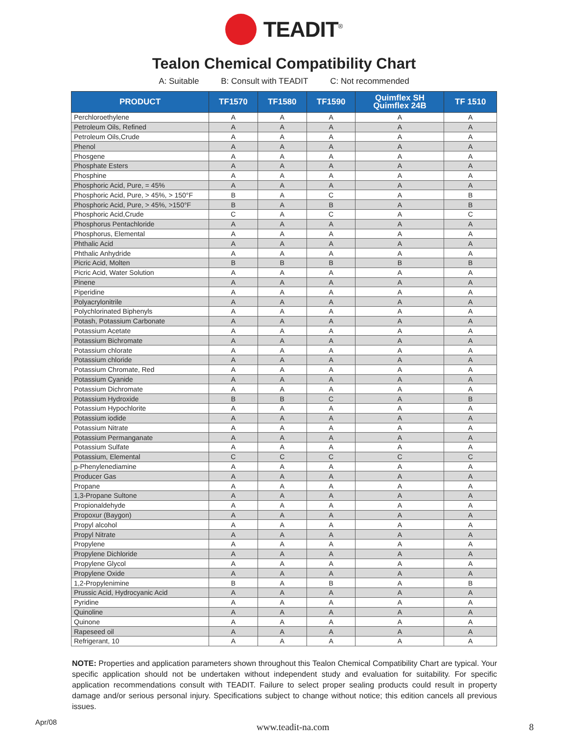TEADIT<sup>®</sup>
Tealon Chemical Compatibility Chart
A: Suitable B: Consult with TEADIT C: Not recommended
| PRODUCT | TF1570 | TF1580 | TF1590 | Quimflex SH Quimflex 24B | TF 1510 |
| --- | --- | --- | --- | --- | --- |
| Perchloroethylene | A | A | A | A | A |
| Petroleum Oils, Refined | A | A | A | A | A |
| Petroleum Oils,Crude | A | A | A | A | A |
| Phenol | A | A | A | A | A |
| Phosgene | A | A | A | A | A |
| Phosphate Esters | A | A | A | A | A |
| Phosphine | A | A | A | A | A |
| Phosphoric Acid, Pure, = 45% | A | A | A | A | A |
| Phosphoric Acid, Pure, > 45%, > 150°F | B | A | C | A | B |
| Phosphoric Acid, Pure, > 45%, >150°F | B | A | B | A | B |
| Phosphoric Acid,Crude | C | A | C | A | C |
| Phosphorus Pentachloride | A | A | A | A | A |
| Phosphorus, Elemental | A | A | A | A | A |
| Phthalic Acid | A | A | A | A | A |
| Phthalic Anhydride | A | A | A | A | A |
| Picric Acid, Molten | B | B | B | B | B |
| Picric Acid, Water Solution | A | A | A | A | A |
| Pinene | A | A | A | A | A |
| Piperidine | A | A | A | A | A |
| Polyacrylonitrile | A | A | A | A | A |
| Polychlorinated Biphenyls | A | A | A | A | A |
| Potash, Potassium Carbonate | A | A | A | A | A |
| Potassium Acetate | A | A | A | A | A |
| Potassium Bichromate | A | A | A | A | A |
| Potassium chlorate | A | A | A | A | A |
| Potassium chloride | A | A | A | A | A |
| Potassium Chromate, Red | A | A | A | A | A |
| Potassium Cyanide | A | A | A | A | A |
| Potassium Dichromate | A | A | A | A | A |
| Potassium Hydroxide | B | B | C | A | B |
| Potassium Hypochlorite | A | A | A | A | A |
| Potassium iodide | A | A | A | A | A |
| Potassium Nitrate | A | A | A | A | A |
| Potassium Permanganate | A | A | A | A | A |
| Potassium Sulfate | A | A | A | A | A |
| Potassium, Elemental | C | C | C | C | C |
| p-Phenylenediamine | A | A | A | A | A |
| Producer Gas | A | A | A | A | A |
| Propane | A | A | A | A | A |
| 1,3-Propane Sultone | A | A | A | A | A |
| Propionaldehyde | A | A | A | A | A |
| Propoxur (Baygon) | A | A | A | A | A |
| Propyl alcohol | A | A | A | A | A |
| Propyl Nitrate | A | A | A | A | A |
| Propylene | A | A | A | A | A |
| Propylene Dichloride | A | A | A | A | A |
| Propylene Glycol | A | A | A | A | A |
| Propylene Oxide | A | A | A | A | A |
| 1,2-Propylenimine | B | A | B | A | B |
| Prussic Acid, Hydrocyanic Acid | A | A | A | A | A |
| Pyridine | A | A | A | A | A |
| Quinoline | A | A | A | A | A |
| Quinone | A | A | A | A | A |
| Rapeseed oil | A | A | A | A | A |
| Refrigerant, 10 | A | A | A | A | A |
NOTE: Properties and application parameters shown throughout this Tealon Chemical Compatibility Chart are typical. Your specific application should not be undertaken without independent study and evaluation for suitability. For specific application recommendations consult with TEADIT. Failure to select proper sealing products could result in property damage and/or serious personal injury. Specifications subject to change without notice; this edition cancels all previous issues.
Apr/08 www.teadit-na.com 8